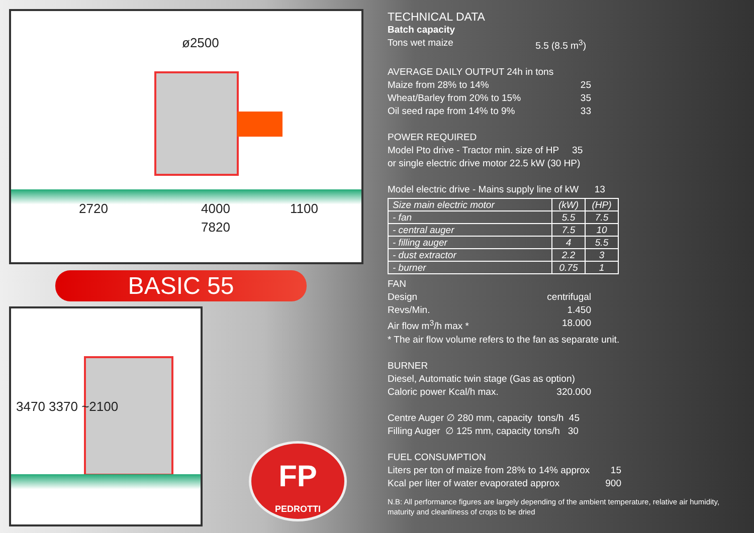ø2500
2720 4000 1100
7820
BASIC 55
3470 3370 ~2100
FP
PEDROTTI
TECHNICAL DATA
Batch capacity
Tons wet maize 5.5 (8.5 m<sup>3</sup>)
AVERAGE DAILY OUTPUT 24h in tons
Maize from 28% to 14% 25
Wheat/Barley from 20% to 15% 35
Oil seed rape from 14% to 9% 33
POWER REQUIRED
Model Pto drive - Tractor min. size of HP 35
or single electric drive motor 22.5 kW (30 HP)
Model electric drive - Mains supply line of kW 13
| Size main electric motor | (kW) | (HP) |
| - fan | 5.5 | 7.5 |
| - central auger | 7.5 | 10 |
| - filling auger | 4 | 5.5 |
| - dust extractor | 2.2 | 3 |
| - burner | 0.75 | 1 |
FAN
Design centrifugal
Revs/Min. 1.450
Air flow m<sup>3</sup>/h max * 18.000
* The air flow volume refers to the fan as separate unit.
BURNER
Diesel, Automatic twin stage (Gas as option)
Caloric power Kcal/h max. 320.000
Centre Auger ∅ 280 mm, capacity tons/h 45
Filling Auger ∅ 125 mm, capacity tons/h 30
FUEL CONSUMPTION
Liters per ton of maize from 28% to 14% approx 15
Kcal per liter of water evaporated approx 900
N.B: All performance figures are largely depending of the ambient temperature, relative air humidity, maturity and cleanliness of crops to be dried